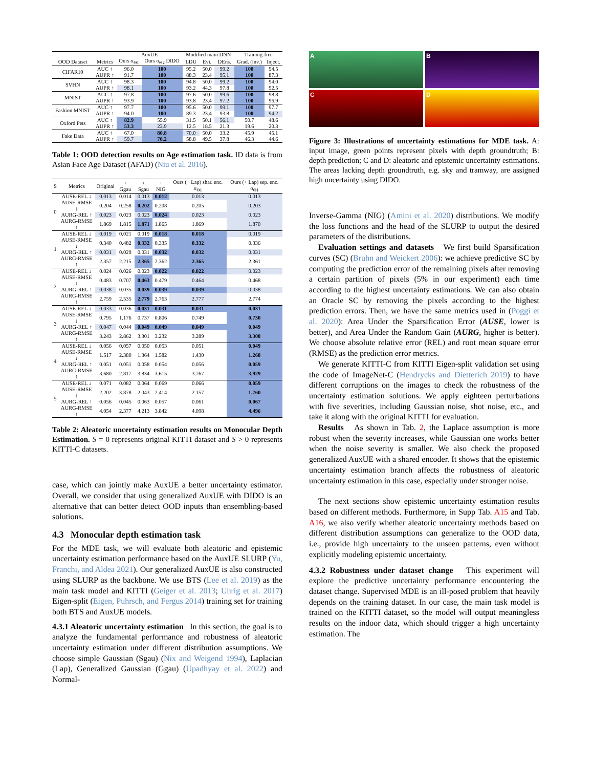| | | AuxUE | | Modified main DNN | | | Training-free | |
| --- | --- | --- | --- | --- | --- | --- | --- | --- |
| OOD Dataset | Metrics | Ours σ<sub>Θ1</sub> | Ours σ<sub>Θ2</sub> DIDO | LDU | Evi. | DEns. | Grad. (inv.) | Inject. |
| CIFAR10 | AUC ↑ | 96.0 | 100 | 95.2 | 50.0 | 99.2 | 100 | 94.5 |
| | AUPR ↑ | 91.7 | 100 | 88.3 | 23.4 | 95.1 | 100 | 87.3 |
| SVHN | AUC ↑ | 98.3 | 100 | 94.8 | 50.0 | 99.2 | 100 | 94.0 |
| | AUPR ↑ | 98.1 | 100 | 93.2 | 44.3 | 97.8 | 100 | 92.5 |
| MNIST | AUC ↑ | 97.8 | 100 | 97.6 | 50.0 | 99.6 | 100 | 98.8 |
| | AUPR ↑ | 93.9 | 100 | 93.8 | 23.4 | 97.2 | 100 | 96.9 |
| Fashion MNIST | AUC ↑ | 97.7 | 100 | 95.6 | 50.0 | 99.1 | 100 | 97.7 |
| | AUPR ↑ | 94.0 | 100 | 89.3 | 23.4 | 93.8 | 100 | 94.2 |
| Oxford Pets | AUC ↑ | 82.9 | 55.9 | 31.5 | 50.1 | 56.1 | 50.7 | 48.6 |
| | AUPR ↑ | 53.3 | 23.9 | 12.5 | 18.5 | 21.3 | 19.6 | 20.3 |
| Fake Data | AUC ↑ | 67.0 | 80.8 | 70.0 | 50.0 | 33.2 | 45.9 | 45.1 |
| | AUPR ↑ | 59.7 | 70.2 | 58.8 | 49.5 | 37.8 | 46.3 | 44.6 |
Table 1: OOD detection results on Age estimation task. ID data is from Asian Face Age Dataset (AFAD) (Niu et al. 2016).
| S | Metrics | Original | + Ggau | + Sgau | + NIG | Ours (+ Lap) shar. enc. σ<sub>Θ1</sub> | Ours (+ Lap) sep. enc. σ<sub>Θ1</sub> |
| --- | --- | --- | --- | --- | --- | --- | --- |
| 0 | AUSE-REL ↓ | 0.013 | 0.014 | 0.013 | 0.012 | 0.013 | 0.013 |
| | AUSE-RMSE ↓ | 0.204 | 0.258 | 0.202 | 0.208 | 0.205 | 0.203 |
| | AURG-REL ↑ | 0.023 | 0.023 | 0.023 | 0.024 | 0.023 | 0.023 |
| | AURG-RMSE ↑ | 1.869 | 1.815 | 1.871 | 1.865 | 1.869 | 1.870 |
| 1 | AUSE-REL ↓ | 0.019 | 0.021 | 0.019 | 0.018 | 0.018 | 0.019 |
| | AUSE-RMSE ↓ | 0.340 | 0.482 | 0.332 | 0.335 | 0.332 | 0.336 |
| | AURG-REL ↑ | 0.031 | 0.029 | 0.031 | 0.032 | 0.032 | 0.031 |
| | AURG-RMSE ↑ | 2.357 | 2.215 | 2.365 | 2.362 | 2.365 | 2.361 |
| 2 | AUSE-REL ↓ | 0.024 | 0.026 | 0.023 | 0.022 | 0.022 | 0.023 |
| | AUSE-RMSE ↓ | 0.483 | 0.707 | 0.463 | 0.479 | 0.464 | 0.468 |
| | AURG-REL ↑ | 0.038 | 0.035 | 0.039 | 0.039 | 0.039 | 0.038 |
| | AURG-RMSE ↑ | 2.759 | 2.535 | 2.779 | 2.763 | 2.777 | 2.774 |
| 3 | AUSE-REL ↓ | 0.033 | 0.036 | 0.031 | 0.031 | 0.031 | 0.031 |
| | AUSE-RMSE ↓ | 0.795 | 1.176 | 0.737 | 0.806 | 0.749 | 0.730 |
| | AURG-REL ↑ | 0.047 | 0.044 | 0.049 | 0.049 | 0.049 | 0.049 |
| | AURG-RMSE ↑ | 3.243 | 2.862 | 3.301 | 3.232 | 3.289 | 3.308 |
| 4 | AUSE-REL ↓ | 0.056 | 0.057 | 0.050 | 0.053 | 0.051 | 0.049 |
| | AUSE-RMSE ↓ | 1.517 | 2.380 | 1.364 | 1.582 | 1.430 | 1.268 |
| | AURG-REL ↑ | 0.051 | 0.051 | 0.058 | 0.054 | 0.056 | 0.059 |
| | AURG-RMSE ↑ | 3.680 | 2.817 | 3.834 | 3.615 | 3.767 | 3.929 |
| 5 | AUSE-REL ↓ | 0.071 | 0.082 | 0.064 | 0.069 | 0.066 | 0.059 |
| | AUSE-RMSE ↓ | 2.202 | 3.878 | 2.043 | 2.414 | 2.157 | 1.760 |
| | AURG-REL ↑ | 0.056 | 0.045 | 0.063 | 0.057 | 0.061 | 0.067 |
| | AURG-RMSE ↑ | 4.054 | 2.377 | 4.213 | 3.842 | 4.098 | 4.496 |
Table 2: Aleatoric uncertainty estimation results on Monocular Depth Estimation. S = 0 represents original KITTI dataset and S > 0 represents KITTI-C datasets.
case, which can jointly make AuxUE a better uncertainty estimator. Overall, we consider that using generalized AuxUE with DIDO is an alternative that can better detect OOD inputs than ensembling-based solutions.
4.3 Monocular depth estimation task
For the MDE task, we will evaluate both aleatoric and epistemic uncertainty estimation performance based on the AuxUE SLURP (Yu, Franchi, and Aldea 2021). Our generalized AuxUE is also constructed using SLURP as the backbone. We use BTS (Lee et al. 2019) as the main task model and KITTI (Geiger et al. 2013; Uhrig et al. 2017) Eigen-split (Eigen, Puhrsch, and Fergus 2014) training set for training both BTS and AuxUE models.
4.3.1 Aleatoric uncertainty estimation In this section, the goal is to analyze the fundamental performance and robustness of aleatoric uncertainty estimation under different distribution assumptions. We choose simple Gaussian (Sgau) (Nix and Weigend 1994), Laplacian (Lap), Generalized Gaussian (Ggau) (Upadhyay et al. 2022) and Normal-
A
B
C
D
Figure 3: Illustrations of uncertainty estimations for MDE task. A: input image, green points represent pixels with depth groundtruth; B: depth prediction; C and D: aleatoric and epistemic uncertainty estimations. The areas lacking depth groundtruth, e.g. sky and tramway, are assigned high uncertainty using DIDO.
Inverse-Gamma (NIG) (Amini et al. 2020) distributions. We modify the loss functions and the head of the SLURP to output the desired parameters of the distributions.
Evaluation settings and datasets We first build Sparsification curves (SC) (Bruhn and Weickert 2006): we achieve predictive SC by computing the prediction error of the remaining pixels after removing a certain partition of pixels (5% in our experiment) each time according to the highest uncertainty estimations. We can also obtain an Oracle SC by removing the pixels according to the highest prediction errors. Then, we have the same metrics used in (Poggi et al. 2020): Area Under the Sparsification Error (AUSE, lower is better), and Area Under the Random Gain (AURG, higher is better). We choose absolute relative error (REL) and root mean square error (RMSE) as the prediction error metrics.
We generate KITTI-C from KITTI Eigen-split validation set using the code of ImageNet-C (Hendrycks and Dietterich 2019) to have different corruptions on the images to check the robustness of the uncertainty estimation solutions. We apply eighteen perturbations with five severities, including Gaussian noise, shot noise, etc., and take it along with the original KITTI for evaluation.
Results As shown in Tab. 2, the Laplace assumption is more robust when the severity increases, while Gaussian one works better when the noise severity is smaller. We also check the proposed generalized AuxUE with a shared encoder. It shows that the epistemic uncertainty estimation branch affects the robustness of aleatoric uncertainty estimation in this case, especially under stronger noise.
The next sections show epistemic uncertainty estimation results based on different methods. Furthermore, in Supp Tab. A15 and Tab. A16, we also verify whether aleatoric uncertainty methods based on different distribution assumptions can generalize to the OOD data, i.e., provide high uncertainty to the unseen patterns, even without explicitly modeling epistemic uncertainty.
4.3.2 Robustness under dataset change This experiment will explore the predictive uncertainty performance encountering the dataset change. Supervised MDE is an ill-posed problem that heavily depends on the training dataset. In our case, the main task model is trained on the KITTI dataset, so the model will output meaningless results on the indoor data, which should trigger a high uncertainty estimation. The